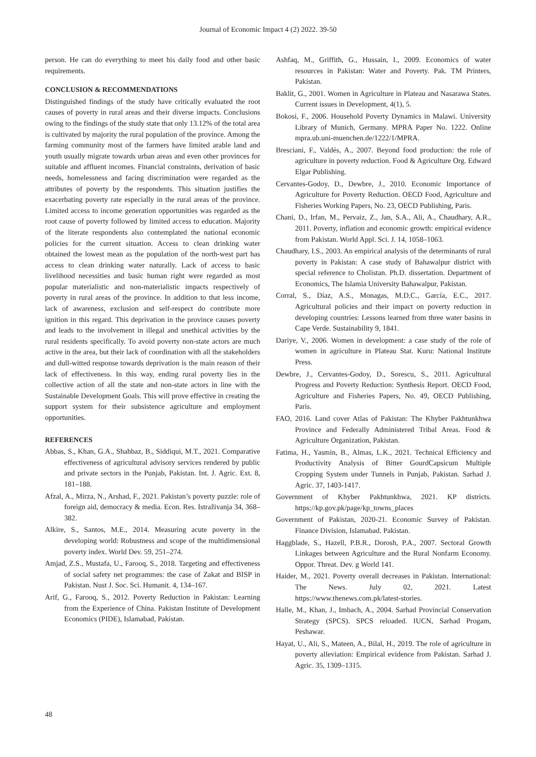Journal of Economic Impact 4 (2) 2022. 39-50
person. He can do everything to meet his daily food and other basic requirements.
CONCLUSION & RECOMMENDATIONS
Distinguished findings of the study have critically evaluated the root causes of poverty in rural areas and their diverse impacts. Conclusions owing to the findings of the study state that only 13.12% of the total area is cultivated by majority the rural population of the province. Among the farming community most of the farmers have limited arable land and youth usually migrate towards urban areas and even other provinces for suitable and affluent incomes. Financial constraints, derivation of basic needs, homelessness and facing discrimination were regarded as the attributes of poverty by the respondents. This situation justifies the exacerbating poverty rate especially in the rural areas of the province. Limited access to income generation opportunities was regarded as the root cause of poverty followed by limited access to education. Majority of the literate respondents also contemplated the national economic policies for the current situation. Access to clean drinking water obtained the lowest mean as the population of the north-west part has access to clean drinking water naturally. Lack of access to basic livelihood necessities and basic human right were regarded as most popular materialistic and non-materialistic impacts respectively of poverty in rural areas of the province. In addition to that less income, lack of awareness, exclusion and self-respect do contribute more ignition in this regard. This deprivation in the province causes poverty and leads to the involvement in illegal and unethical activities by the rural residents specifically. To avoid poverty non-state actors are much active in the area, but their lack of coordination with all the stakeholders and dull-witted response towards deprivation is the main reason of their lack of effectiveness. In this way, ending rural poverty lies in the collective action of all the state and non-state actors in line with the Sustainable Development Goals. This will prove effective in creating the support system for their subsistence agriculture and employment opportunities.
REFERENCES
Abbas, S., Khan, G.A., Shahbaz, B., Siddiqui, M.T., 2021. Comparative effectiveness of agricultural advisory services rendered by public and private sectors in the Punjab, Pakistan. Int. J. Agric. Ext. 8, 181–188.
Afzal, A., Mirza, N., Arshad, F., 2021. Pakistan’s poverty puzzle: role of foreign aid, democracy & media. Econ. Res. Istraživanja 34, 368–382.
Alkire, S., Santos, M.E., 2014. Measuring acute poverty in the developing world: Robustness and scope of the multidimensional poverty index. World Dev. 59, 251–274.
Amjad, Z.S., Mustafa, U., Farooq, S., 2018. Targeting and effectiveness of social safety net programmes: the case of Zakat and BISP in Pakistan. Nust J. Soc. Sci. Humanit. 4, 134–167.
Arif, G., Farooq, S., 2012. Poverty Reduction in Pakistan: Learning from the Experience of China. Pakistan Institute of Development Economics (PIDE), Islamabad, Pakistan.
Ashfaq, M., Griffith, G., Hussain, I., 2009. Economics of water resources in Pakistan: Water and Poverty. Pak. TM Printers, Pakistan.
Baklit, G., 2001. Women in Agriculture in Plateau and Nasarawa States. Current issues in Development, 4(1), 5.
Bokosi, F., 2006. Household Poverty Dynamics in Malawi. University Library of Munich, Germany. MPRA Paper No. 1222. Online mpra.ub.uni-muenchen.de/1222/1/MPRA.
Bresciani, F., Valdés, A., 2007. Beyond food production: the role of agriculture in poverty reduction. Food & Agriculture Org. Edward Elgar Publishing.
Cervantes-Godoy, D., Dewbre, J., 2010. Economic Importance of Agriculture for Poverty Reduction. OECD Food, Agriculture and Fisheries Working Papers, No. 23, OECD Publishing, Paris.
Chani, D., Irfan, M., Pervaiz, Z., Jan, S.A., Ali, A., Chaudhary, A.R., 2011. Poverty, inflation and economic growth: empirical evidence from Pakistan. World Appl. Sci. J. 14, 1058–1063.
Chaudhary, I.S., 2003. An empirical analysis of the determinants of rural poverty in Pakistan: A case study of Bahawalpur district with special reference to Cholistan. Ph.D. dissertation. Department of Economics, The Islamia University Bahawalpur, Pakistan.
Corral, S., Díaz, A.S., Monagas, M.D.C., García, E.C., 2017. Agricultural policies and their impact on poverty reduction in developing countries: Lessons learned from three water basins in Cape Verde. Sustainability 9, 1841.
Dariye, V., 2006. Women in development: a case study of the role of women in agriculture in Plateau Stat. Kuru: National Institute Press.
Dewbre, J., Cervantes-Godoy, D., Sorescu, S., 2011. Agricultural Progress and Poverty Reduction: Synthesis Report. OECD Food, Agriculture and Fisheries Papers, No. 49, OECD Publishing, Paris.
FAO, 2016. Land cover Atlas of Pakistan: The Khyber Pakhtunkhwa Province and Federally Administered Tribal Areas. Food & Agriculture Organization, Pakistan.
Fatima, H., Yasmin, B., Almas, L.K., 2021. Technical Efficiency and Productivity Analysis of Bitter GourdCapsicum Multiple Cropping System under Tunnels in Punjab, Pakistan. Sarhad J. Agric. 37, 1403-1417.
Government of Khyber Pakhtunkhwa, 2021. KP districts. https://kp.gov.pk/page/kp_towns_places
Government of Pakistan, 2020-21. Economic Survey of Pakistan. Finance Division, Islamabad. Pakistan.
Haggblade, S., Hazell, P.B.R., Dorosh, P.A., 2007. Sectoral Growth Linkages between Agriculture and the Rural Nonfarm Economy. Oppor. Threat. Dev. g World 141.
Haider, M., 2021. Poverty overall decreases in Pakistan. International: The News. July 02, 2021. Latest https://www.thenews.com.pk/latest-stories.
Halle, M., Khan, J., Imbach, A., 2004. Sarhad Provincial Conservation Strategy (SPCS). SPCS reloaded. IUCN, Sarhad Progam, Peshawar.
Hayat, U., Ali, S., Mateen, A., Bilal, H., 2019. The role of agriculture in poverty alleviation: Empirical evidence from Pakistan. Sarhad J. Agric. 35, 1309–1315.
48